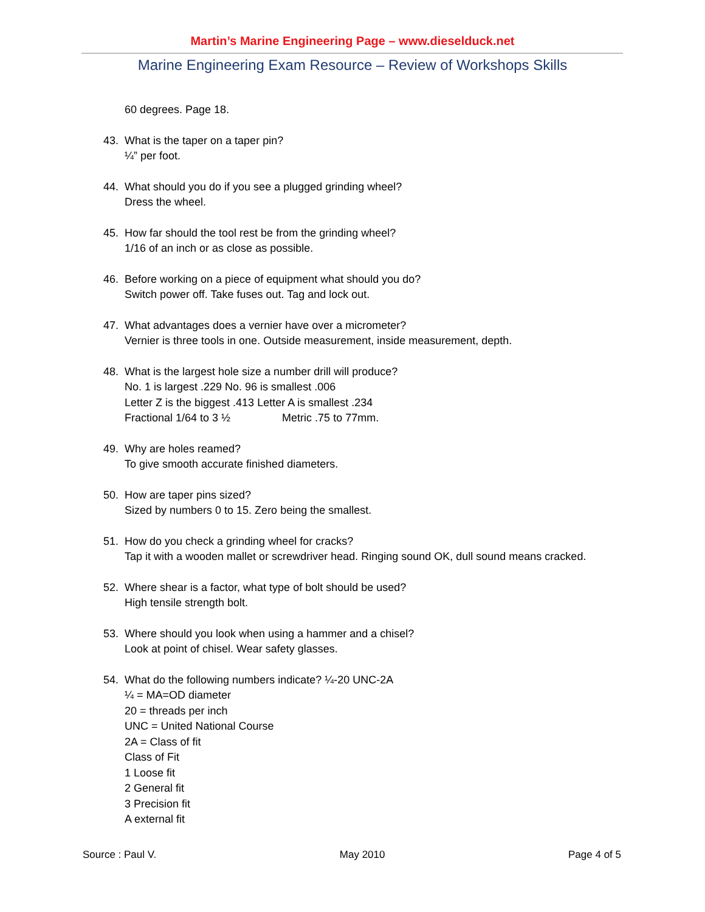Martin’s Marine Engineering Page – www.dieselduck.net
Marine Engineering Exam Resource – Review of Workshops Skills
60 degrees. Page 18.
43. What is the taper on a taper pin?
¼” per foot.
44. What should you do if you see a plugged grinding wheel?
Dress the wheel.
45. How far should the tool rest be from the grinding wheel?
1/16 of an inch or as close as possible.
46. Before working on a piece of equipment what should you do?
Switch power off. Take fuses out. Tag and lock out.
47. What advantages does a vernier have over a micrometer?
Vernier is three tools in one. Outside measurement, inside measurement, depth.
48. What is the largest hole size a number drill will produce?
No. 1 is largest .229 No. 96 is smallest .006
Letter Z is the biggest .413 Letter A is smallest .234
Fractional 1/64 to 3 ½ Metric .75 to 77mm.
49. Why are holes reamed?
To give smooth accurate finished diameters.
50. How are taper pins sized?
Sized by numbers 0 to 15. Zero being the smallest.
51. How do you check a grinding wheel for cracks?
Tap it with a wooden mallet or screwdriver head. Ringing sound OK, dull sound means cracked.
52. Where shear is a factor, what type of bolt should be used?
High tensile strength bolt.
53. Where should you look when using a hammer and a chisel?
Look at point of chisel. Wear safety glasses.
54. What do the following numbers indicate? ¼-20 UNC-2A
¼ = MA=OD diameter
20 = threads per inch
UNC = United National Course
2A = Class of fit
Class of Fit
1 Loose fit
2 General fit
3 Precision fit
A external fit
Source : Paul V. May 2010 Page 4 of 5